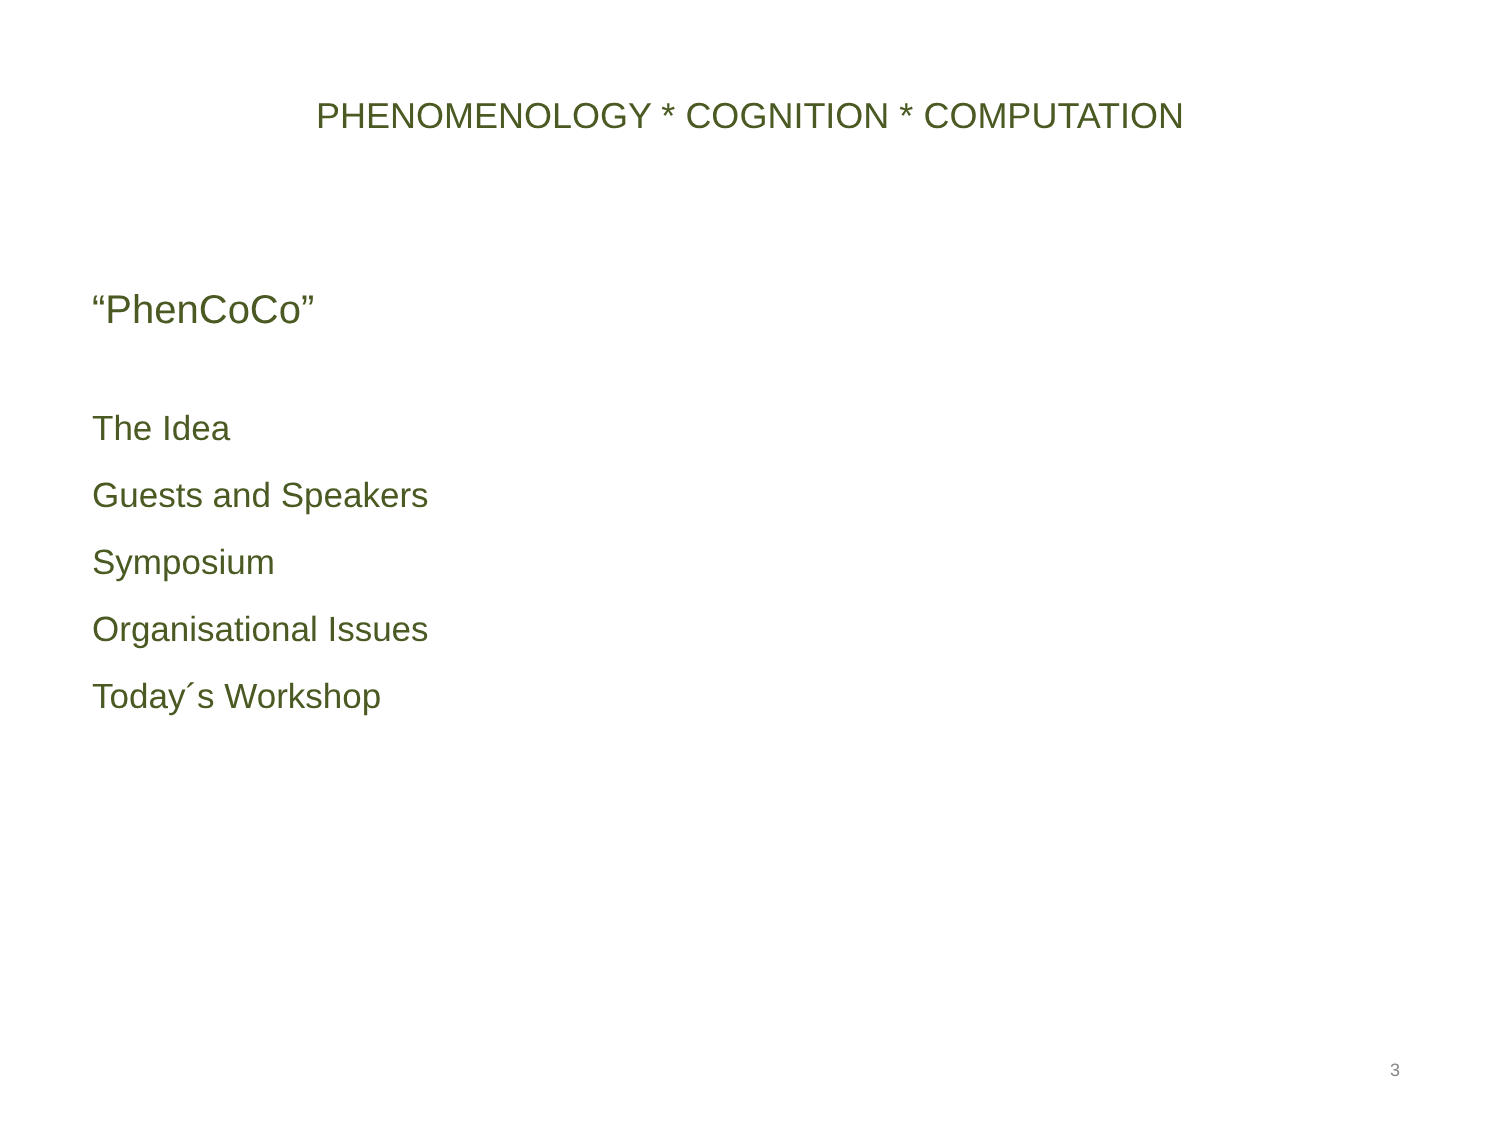PHENOMENOLOGY * COGNITION * COMPUTATION
“PhenCoCo”
The Idea
Guests and Speakers
Symposium
Organisational Issues
Today´s Workshop
3